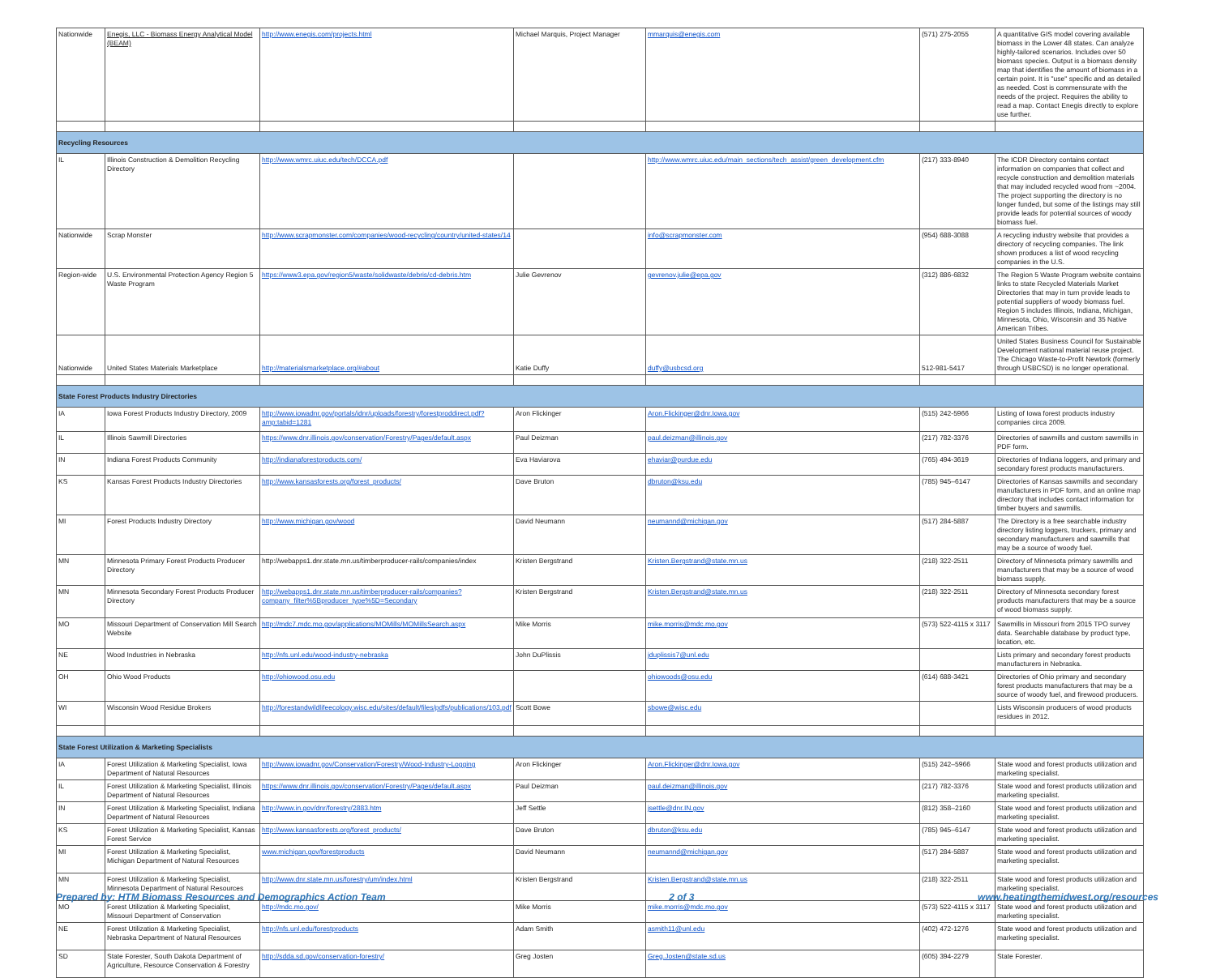| Nationwide | Enegis, LLC - Biomass Energy Analytical Model (BEAM) | http://www.enegis.com/projects.html | Michael Marquis, Project Manager | mmarquis@enegis.com | (571) 275-2055 | A quantitative GIS model covering available biomass in the Lower 48 states. Can analyze highly-tailored scenarios. Includes over 50 biomass species. Output is a biomass density map that identifies the amount of biomass in a certain point. It is "use" specific and as detailed as needed. Cost is commensurate with the needs of the project. Requires the ability to read a map. Contact Enegis directly to explore use further. |
| Recycling Resources | | | | | | |
| IL | Illinois Construction & Demolition Recycling Directory | http://www.wmrc.uiuc.edu/tech/DCCA.pdf | | http://www.wmrc.uiuc.edu/main_sections/tech_assist/green_development.cfm | (217) 333-8940 | The ICDR Directory contains contact information on companies that collect and recycle construction and demolition materials that may included recycled wood from ~2004. The project supporting the directory is no longer funded, but some of the listings may still provide leads for potential sources of woody biomass fuel. |
| Nationwide | Scrap Monster | http://www.scrapmonster.com/companies/wood-recycling/country/united-states/14 | | info@scrapmonster.com | (954) 688-3088 | A recycling industry website that provides a directory of recycling companies. The link shown produces a list of wood recycling companies in the U.S. |
| Region-wide | U.S. Environmental Protection Agency Region 5 Waste Program | https://www3.epa.gov/region5/waste/solidwaste/debris/cd-debris.htm | Julie Gevrenov | gevrenov.julie@epa.gov | (312) 886-6832 | The Region 5 Waste Program website contains links to state Recycled Materials Market Directories that may in turn provide leads to potential suppliers of woody biomass fuel. Region 5 includes Illinois, Indiana, Michigan, Minnesota, Ohio, Wisconsin and 35 Native American Tribes. |
| Nationwide | United States Materials Marketplace | http://materialsmarketplace.org/#about | Katie Duffy | duffy@usbcsd.org | 512-981-5417 | United States Business Council for Sustainable Development national material reuse project. The Chicago Waste-to-Profit Newtork (formerly through USBCSD) is no longer operational. |
| State Forest Products Industry Directories | | | | | | |
| IA | Iowa Forest Products Industry Directory, 2009 | http://www.iowadnr.gov/portals/idnr/uploads/forestry/forestproddirect.pdf?amp;tabid=1281 | Aron Flickinger | Aron.Flickinger@dnr.Iowa.gov | (515) 242-5966 | Listing of Iowa forest products industry companies circa 2009. |
| IL | Illinois Sawmill Directories | https://www.dnr.illinois.gov/conservation/Forestry/Pages/default.aspx | Paul Deizman | paul.deizman@illinois.gov | (217) 782-3376 | Directories of sawmills and custom sawmills in PDF form. |
| IN | Indiana Forest Products Community | http://indianaforestproducts.com/ | Eva Haviarova | ehaviar@purdue.edu | (765) 494-3619 | Directories of Indiana loggers, and primary and secondary forest products manufacturers. |
| KS | Kansas Forest Products Industry Directories | http://www.kansasforests.org/forest_products/ | Dave Bruton | dbruton@ksu.edu | (785) 945–6147 | Directories of Kansas sawmills and secondary manufacturers in PDF form, and an online map directory that includes contact information for timber buyers and sawmills. |
| MI | Forest Products Industry Directory | http://www.michigan.gov/wood | David Neumann | neumannd@michigan.gov | (517) 284-5887 | The Directory is a free searchable industry directory listing loggers, truckers, primary and secondary manufacturers and sawmills that may be a source of woody fuel. |
| MN | Minnesota Primary Forest Products Producer Directory | http://webapps1.dnr.state.mn.us/timberproducer-rails/companies/index | Kristen Bergstrand | Kristen.Bergstrand@state.mn.us | (218) 322-2511 | Directory of Minnesota primary sawmills and manufacturers that may be a source of wood biomass supply. |
| MN | Minnesota Secondary Forest Products Producer Directory | http://webapps1.dnr.state.mn.us/timberproducer-rails/companies?company_filter%5Bproducer_type%5D=Secondary | Kristen Bergstrand | Kristen.Bergstrand@state.mn.us | (218) 322-2511 | Directory of Minnesota secondary forest products manufacturers that may be a source of wood biomass supply. |
| MO | Missouri Department of Conservation Mill Search Website | http://mdc7.mdc.mo.gov/applications/MOMills/MOMillsSearch.aspx | Mike Morris | mike.morris@mdc.mo.gov | (573) 522-4115 x 3117 | Sawmills in Missouri from 2015 TPO survey data. Searchable database by product type, location, etc. |
| NE | Wood Industries in Nebraska | http://nfs.unl.edu/wood-industry-nebraska | John DuPlissis | jduplissis7@unl.edu | | Lists primary and secondary forest products manufacturers in Nebraska. |
| OH | Ohio Wood Products | http://ohiowood.osu.edu | | ohiowoods@osu.edu | (614) 688-3421 | Directories of Ohio primary and secondary forest products manufacturers that may be a source of woody fuel, and firewood producers. |
| WI | Wisconsin Wood Residue Brokers | http://forestandwildlifeecology.wisc.edu/sites/default/files/pdfs/publications/103.pdf | Scott Bowe | sbowe@wisc.edu | | Lists Wisconsin producers of wood products residues in 2012. |
| State Forest Utilization & Marketing Specialists | | | | | | |
| IA | Forest Utilization & Marketing Specialist, Iowa Department of Natural Resources | http://www.iowadnr.gov/Conservation/Forestry/Wood-Industry-Logging | Aron Flickinger | Aron.Flickinger@dnr.Iowa.gov | (515) 242–5966 | State wood and forest products utilization and marketing specialist. |
| IL | Forest Utilization & Marketing Specialist, Illinois Department of Natural Resources | https://www.dnr.illinois.gov/conservation/Forestry/Pages/default.aspx | Paul Deizman | paul.deizman@illinois.gov | (217) 782-3376 | State wood and forest products utilization and marketing specialist. |
| IN | Forest Utilization & Marketing Specialist, Indiana Department of Natural Resources | http://www.in.gov/dnr/forestry/2883.htm | Jeff Settle | jsettle@dnr.IN.gov | (812) 358–2160 | State wood and forest products utilization and marketing specialist. |
| KS | Forest Utilization & Marketing Specialist, Kansas Forest Service | http://www.kansasforests.org/forest_products/ | Dave Bruton | dbruton@ksu.edu | (785) 945–6147 | State wood and forest products utilization and marketing specialist. |
| MI | Forest Utilization & Marketing Specialist, Michigan Department of Natural Resources | www.michigan.gov/forestproducts | David Neumann | neumannd@michigan.gov | (517) 284-5887 | State wood and forest products utilization and marketing specialist. |
| MN | Forest Utilization & Marketing Specialist, Minnesota Department of Natural Resources | http://www.dnr.state.mn.us/forestry/um/index.html | Kristen Bergstrand | Kristen.Bergstrand@state.mn.us | (218) 322-2511 | State wood and forest products utilization and marketing specialist. |
| MO | Forest Utilization & Marketing Specialist, Missouri Department of Conservation | http://mdc.mo.gov/ | Mike Morris | mike.morris@mdc.mo.gov | (573) 522-4115 x 3117 | State wood and forest products utilization and marketing specialist. |
| NE | Forest Utilization & Marketing Specialist, Nebraska Department of Natural Resources | http://nfs.unl.edu/forestproducts | Adam Smith | asmith11@unl.edu | (402) 472-1276 | State wood and forest products utilization and marketing specialist. |
| SD | State Forester, South Dakota Department of Agriculture, Resource Conservation & Forestry | http://sdda.sd.gov/conservation-forestry/ | Greg Josten | Greg.Josten@state.sd.us | (605) 394-2279 | State Forester. |
Prepared by: HTM Biomass Resources and Demographics Action Team 2 of 3 www.heatingthemidwest.org/resources